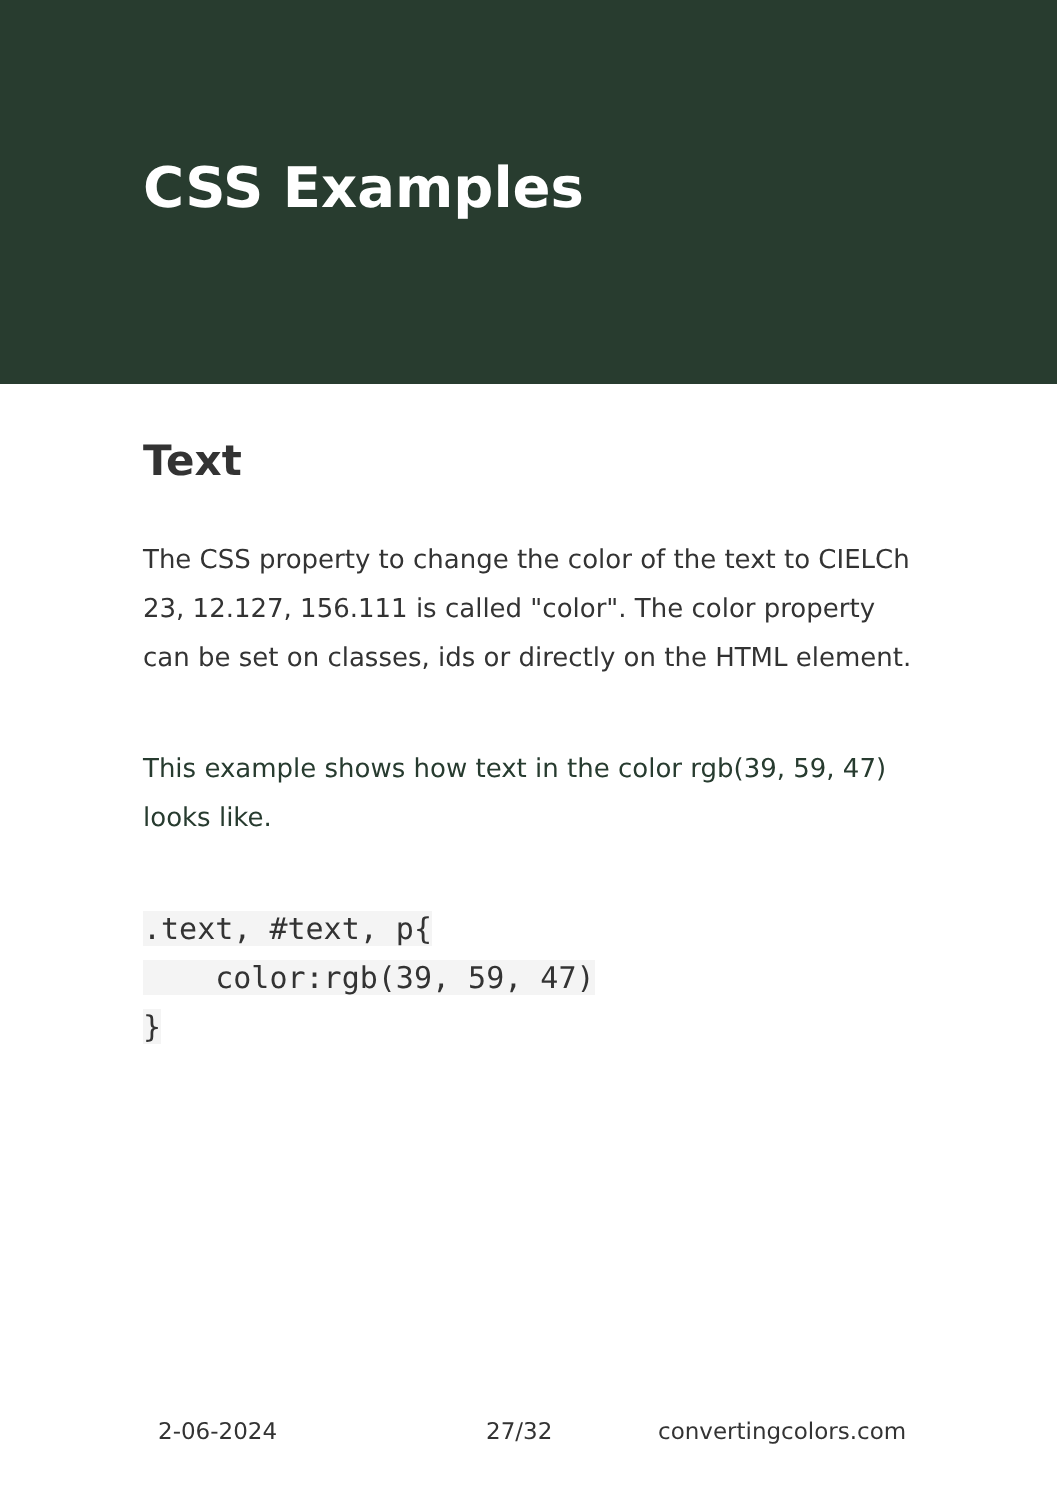CSS Examples
Text
The CSS property to change the color of the text to CIELCh 23, 12.127, 156.111 is called "color". The color property can be set on classes, ids or directly on the HTML element.
This example shows how text in the color rgb(39, 59, 47) looks like.
.text, #text, p{
    color:rgb(39, 59, 47)
}
2-06-2024 27/32 convertingcolors.com